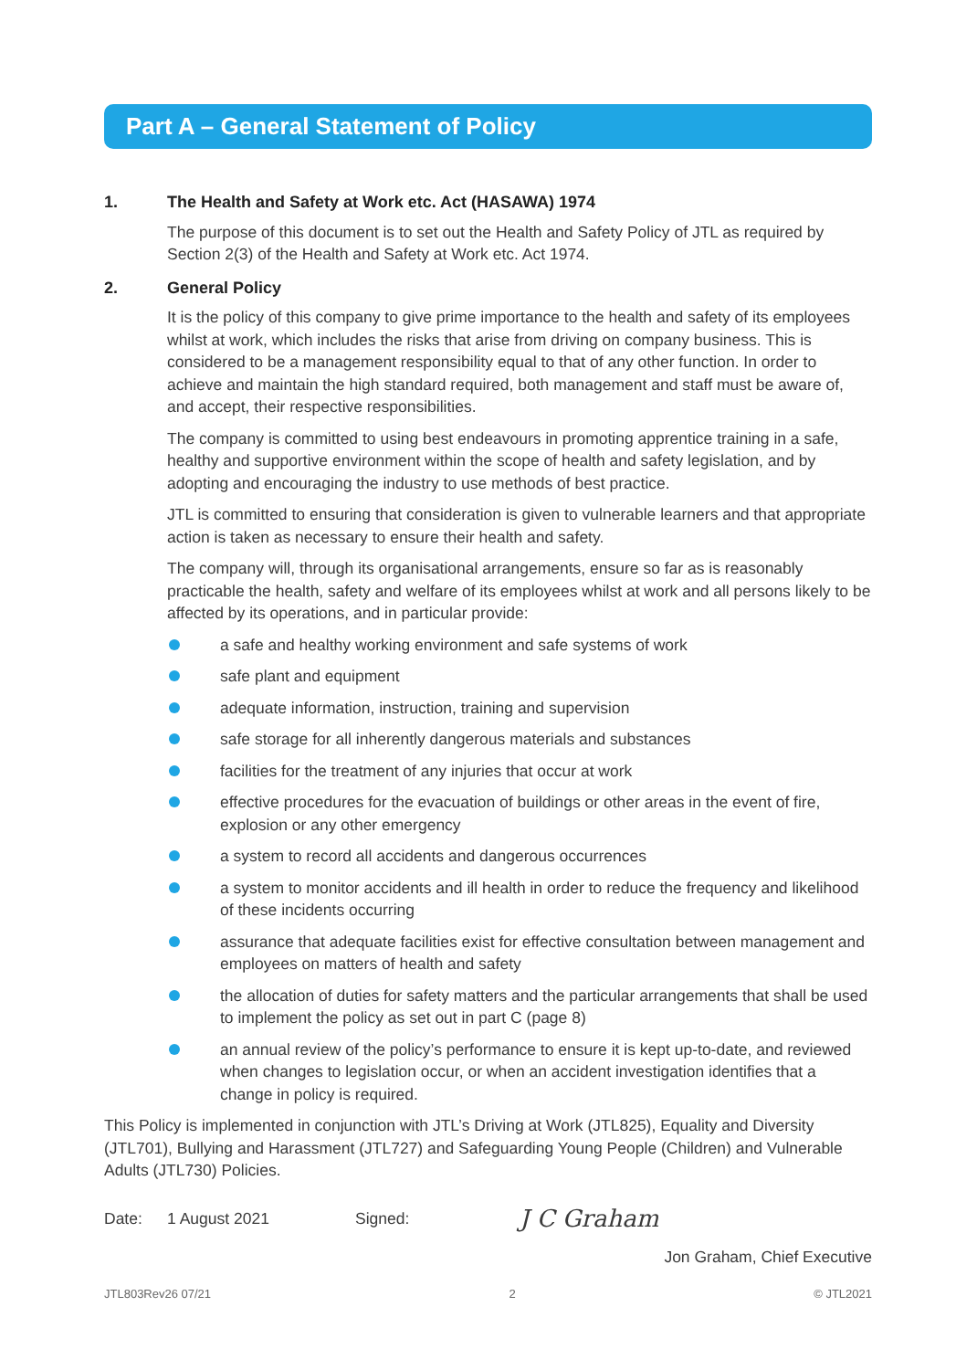Part A – General Statement of Policy
1. The Health and Safety at Work etc. Act (HASAWA) 1974
The purpose of this document is to set out the Health and Safety Policy of JTL as required by Section 2(3) of the Health and Safety at Work etc. Act 1974.
2. General Policy
It is the policy of this company to give prime importance to the health and safety of its employees whilst at work, which includes the risks that arise from driving on company business. This is considered to be a management responsibility equal to that of any other function. In order to achieve and maintain the high standard required, both management and staff must be aware of, and accept, their respective responsibilities.
The company is committed to using best endeavours in promoting apprentice training in a safe, healthy and supportive environment within the scope of health and safety legislation, and by adopting and encouraging the industry to use methods of best practice.
JTL is committed to ensuring that consideration is given to vulnerable learners and that appropriate action is taken as necessary to ensure their health and safety.
The company will, through its organisational arrangements, ensure so far as is reasonably practicable the health, safety and welfare of its employees whilst at work and all persons likely to be affected by its operations, and in particular provide:
a safe and healthy working environment and safe systems of work
safe plant and equipment
adequate information, instruction, training and supervision
safe storage for all inherently dangerous materials and substances
facilities for the treatment of any injuries that occur at work
effective procedures for the evacuation of buildings or other areas in the event of fire, explosion or any other emergency
a system to record all accidents and dangerous occurrences
a system to monitor accidents and ill health in order to reduce the frequency and likelihood of these incidents occurring
assurance that adequate facilities exist for effective consultation between management and employees on matters of health and safety
the allocation of duties for safety matters and the particular arrangements that shall be used to implement the policy as set out in part C (page 8)
an annual review of the policy’s performance to ensure it is kept up-to-date, and reviewed when changes to legislation occur, or when an accident investigation identifies that a change in policy is required.
This Policy is implemented in conjunction with JTL’s Driving at Work (JTL825), Equality and Diversity (JTL701), Bullying and Harassment (JTL727) and Safeguarding Young People (Children) and Vulnerable Adults (JTL730) Policies.
Date: 1 August 2021 Signed: J C Graham
Jon Graham, Chief Executive
JTL803Rev26 07/21 2 © JTL2021